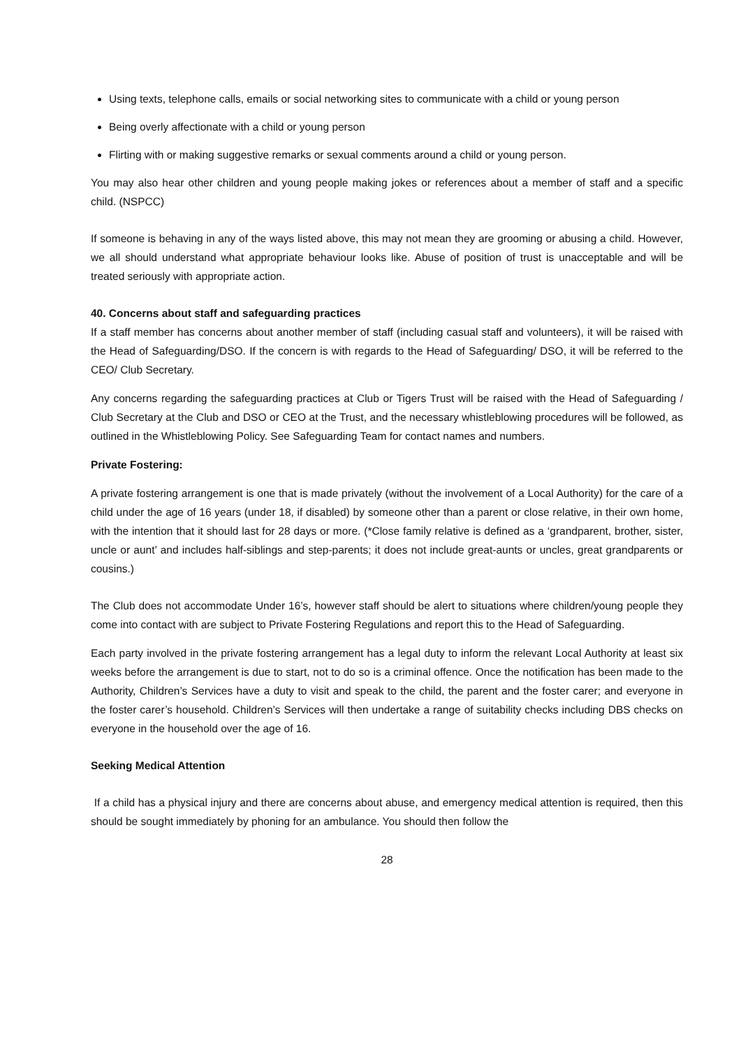Using texts, telephone calls, emails or social networking sites to communicate with a child or young person
Being overly affectionate with a child or young person
Flirting with or making suggestive remarks or sexual comments around a child or young person.
You may also hear other children and young people making jokes or references about a member of staff and a specific child. (NSPCC)
If someone is behaving in any of the ways listed above, this may not mean they are grooming or abusing a child. However, we all should understand what appropriate behaviour looks like. Abuse of position of trust is unacceptable and will be treated seriously with appropriate action.
40. Concerns about staff and safeguarding practices
If a staff member has concerns about another member of staff (including casual staff and volunteers), it will be raised with the Head of Safeguarding/DSO. If the concern is with regards to the Head of Safeguarding/ DSO, it will be referred to the CEO/ Club Secretary.
Any concerns regarding the safeguarding practices at Club or Tigers Trust will be raised with the Head of Safeguarding / Club Secretary at the Club and DSO or CEO at the Trust, and the necessary whistleblowing procedures will be followed, as outlined in the Whistleblowing Policy. See Safeguarding Team for contact names and numbers.
Private Fostering:
A private fostering arrangement is one that is made privately (without the involvement of a Local Authority) for the care of a child under the age of 16 years (under 18, if disabled) by someone other than a parent or close relative, in their own home, with the intention that it should last for 28 days or more. (*Close family relative is defined as a ‘grandparent, brother, sister, uncle or aunt’ and includes half-siblings and step-parents; it does not include great-aunts or uncles, great grandparents or cousins.)
The Club does not accommodate Under 16’s, however staff should be alert to situations where children/young people they come into contact with are subject to Private Fostering Regulations and report this to the Head of Safeguarding.
Each party involved in the private fostering arrangement has a legal duty to inform the relevant Local Authority at least six weeks before the arrangement is due to start, not to do so is a criminal offence. Once the notification has been made to the Authority, Children’s Services have a duty to visit and speak to the child, the parent and the foster carer; and everyone in the foster carer’s household. Children’s Services will then undertake a range of suitability checks including DBS checks on everyone in the household over the age of 16.
Seeking Medical Attention
If a child has a physical injury and there are concerns about abuse, and emergency medical attention is required, then this should be sought immediately by phoning for an ambulance. You should then follow the
28